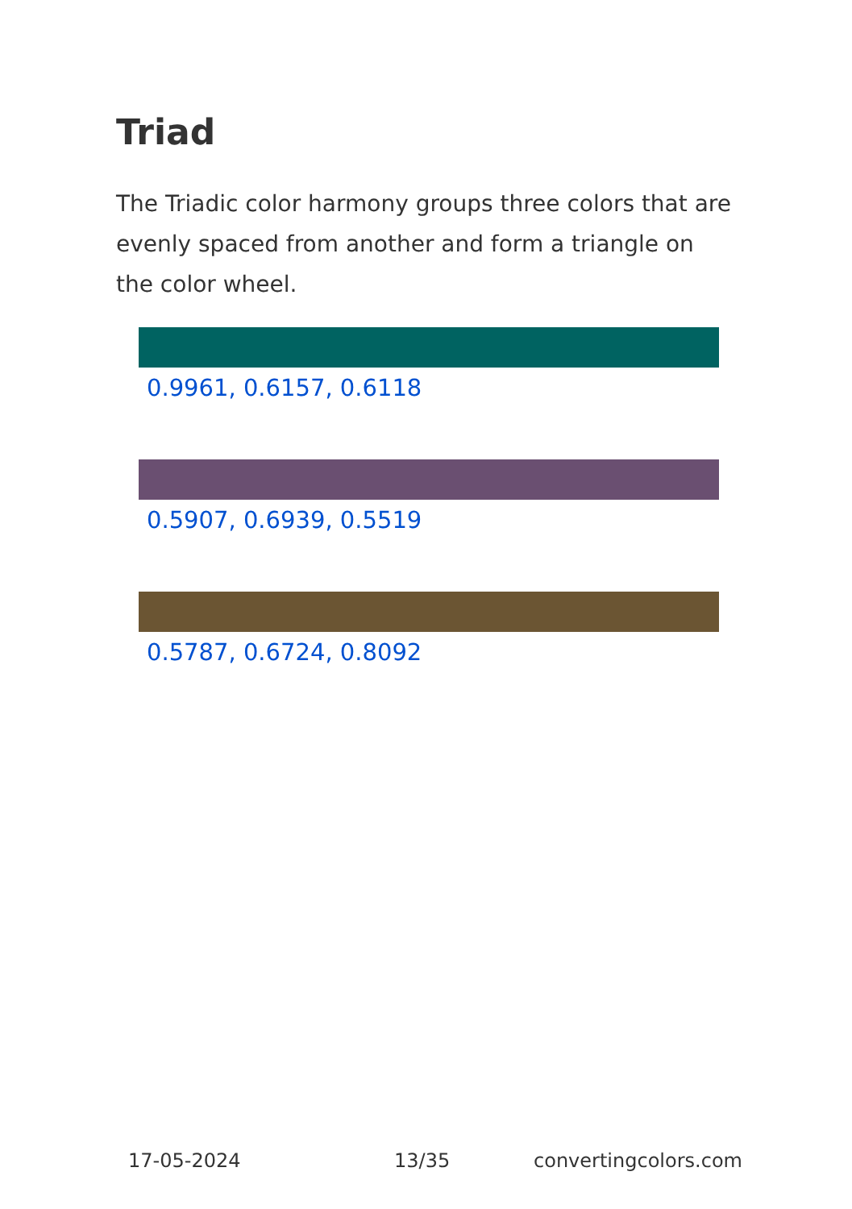Triad
The Triadic color harmony groups three colors that are evenly spaced from another and form a triangle on the color wheel.
0.9961, 0.6157, 0.6118
0.5907, 0.6939, 0.5519
0.5787, 0.6724, 0.8092
17-05-2024 13/35 convertingcolors.com